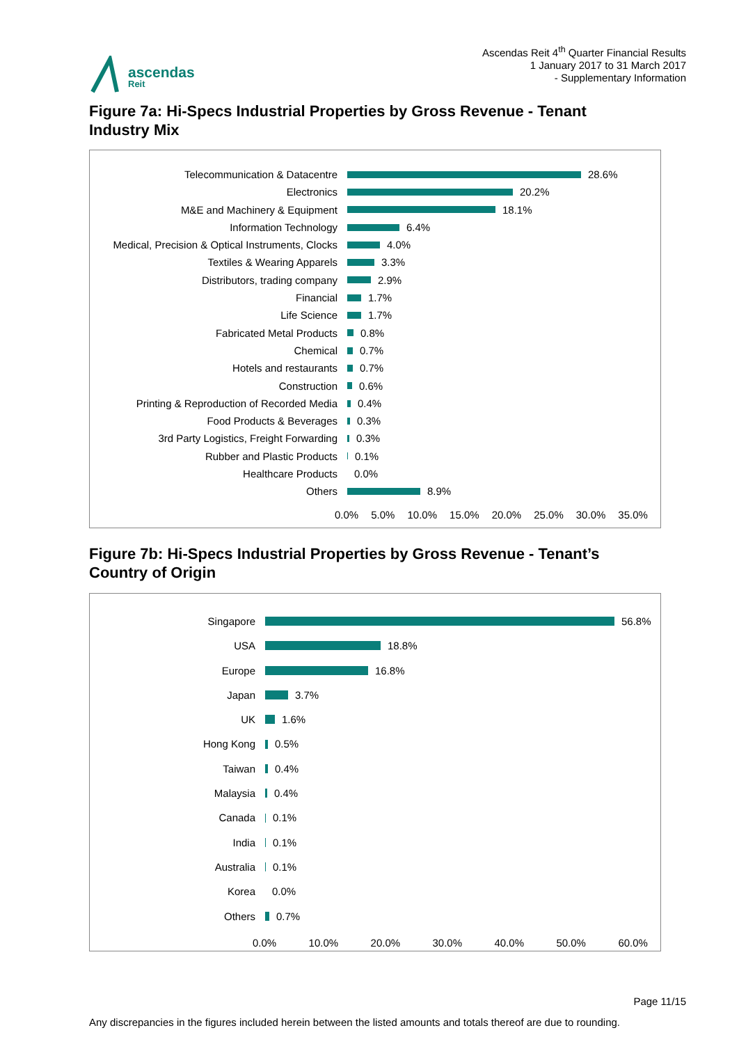ascendas
Reit
Ascendas Reit 4<sup>th</sup> Quarter Financial Results
1 January 2017 to 31 March 2017
- Supplementary Information
Figure 7a: Hi-Specs Industrial Properties by Gross Revenue - Tenant Industry Mix
Telecommunication & Datacentre
28.6%
Electronics
20.2%
M&E and Machinery & Equipment
18.1%
Information Technology
6.4%
Medical, Precision & Optical Instruments, Clocks
4.0%
Textiles & Wearing Apparels
3.3%
Distributors, trading company
2.9%
Financial
1.7%
Life Science
1.7%
Fabricated Metal Products
0.8%
Chemical
0.7%
Hotels and restaurants
0.7%
Construction
0.6%
Printing & Reproduction of Recorded Media
0.4%
Food Products & Beverages
0.3%
3rd Party Logistics, Freight Forwarding
0.3%
Rubber and Plastic Products
0.1%
Healthcare Products
0.0%
Others
8.9%
0.0% 5.0% 10.0% 15.0% 20.0% 25.0% 30.0% 35.0%
Figure 7b: Hi-Specs Industrial Properties by Gross Revenue - Tenant’s Country of Origin
Singapore
56.8%
USA
18.8%
Europe
16.8%
Japan
3.7%
UK
1.6%
Hong Kong
0.5%
Taiwan
0.4%
Malaysia
0.4%
Canada
0.1%
India
0.1%
Australia
0.1%
Korea
0.0%
Others
0.7%
0.0% 10.0% 20.0% 30.0% 40.0% 50.0% 60.0%
Page 11/15
Any discrepancies in the figures included herein between the listed amounts and totals thereof are due to rounding.